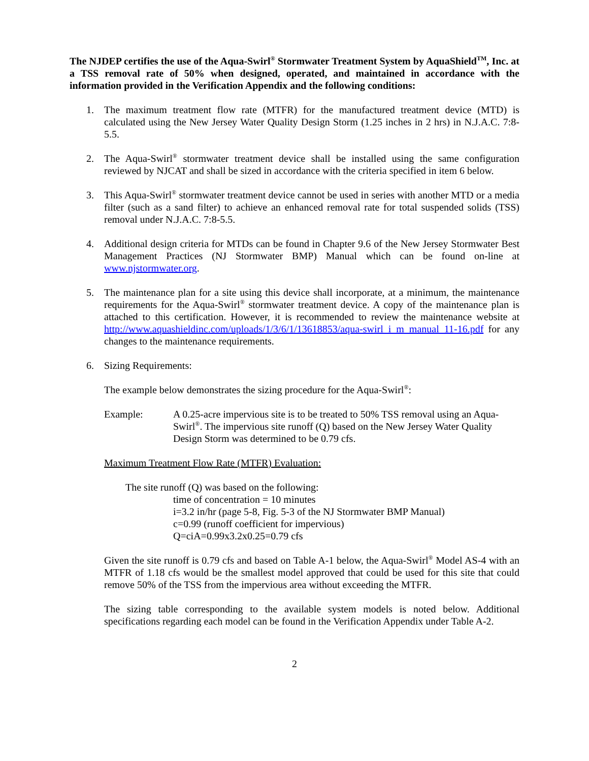The NJDEP certifies the use of the Aqua-Swirl<sup>®</sup> Stormwater Treatment System by AquaShield<sup>TM</sup>, Inc. at a TSS removal rate of 50% when designed, operated, and maintained in accordance with the information provided in the Verification Appendix and the following conditions:
1. The maximum treatment flow rate (MTFR) for the manufactured treatment device (MTD) is calculated using the New Jersey Water Quality Design Storm (1.25 inches in 2 hrs) in N.J.A.C. 7:8-5.5.
2. The Aqua-Swirl<sup>®</sup> stormwater treatment device shall be installed using the same configuration reviewed by NJCAT and shall be sized in accordance with the criteria specified in item 6 below.
3. This Aqua-Swirl<sup>®</sup> stormwater treatment device cannot be used in series with another MTD or a media filter (such as a sand filter) to achieve an enhanced removal rate for total suspended solids (TSS) removal under N.J.A.C. 7:8-5.5.
4. Additional design criteria for MTDs can be found in Chapter 9.6 of the New Jersey Stormwater Best Management Practices (NJ Stormwater BMP) Manual which can be found on-line at www.njstormwater.org.
5. The maintenance plan for a site using this device shall incorporate, at a minimum, the maintenance requirements for the Aqua-Swirl<sup>®</sup> stormwater treatment device. A copy of the maintenance plan is attached to this certification. However, it is recommended to review the maintenance website at http://www.aquashieldinc.com/uploads/1/3/6/1/13618853/aqua-swirl_i_m_manual_11-16.pdf for any changes to the maintenance requirements.
6. Sizing Requirements:
The example below demonstrates the sizing procedure for the Aqua-Swirl<sup>®</sup>:
Example: A 0.25-acre impervious site is to be treated to 50% TSS removal using an Aqua-Swirl<sup>®</sup>. The impervious site runoff (Q) based on the New Jersey Water Quality Design Storm was determined to be 0.79 cfs.
Maximum Treatment Flow Rate (MTFR) Evaluation:
The site runoff (Q) was based on the following:
time of concentration = 10 minutes
i=3.2 in/hr (page 5-8, Fig. 5-3 of the NJ Stormwater BMP Manual)
c=0.99 (runoff coefficient for impervious)
Q=ciA=0.99x3.2x0.25=0.79 cfs
Given the site runoff is 0.79 cfs and based on Table A-1 below, the Aqua-Swirl<sup>®</sup> Model AS-4 with an MTFR of 1.18 cfs would be the smallest model approved that could be used for this site that could remove 50% of the TSS from the impervious area without exceeding the MTFR.
The sizing table corresponding to the available system models is noted below. Additional specifications regarding each model can be found in the Verification Appendix under Table A-2.
2